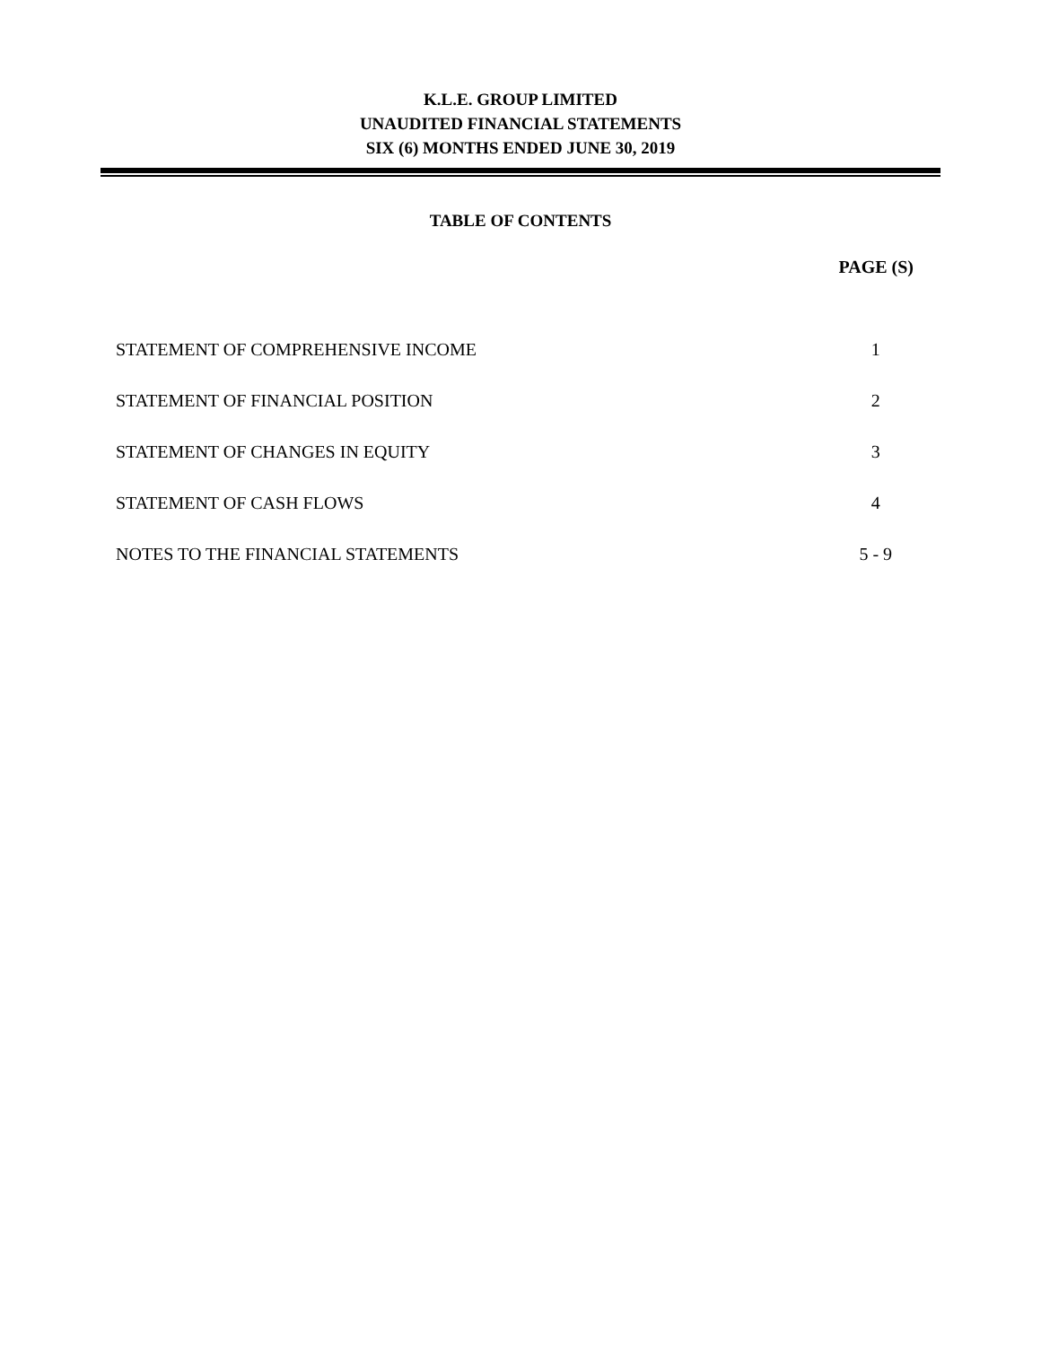K.L.E. GROUP LIMITED
UNAUDITED FINANCIAL STATEMENTS
SIX (6) MONTHS ENDED JUNE 30, 2019
TABLE OF CONTENTS
| | PAGE (S) |
| --- | --- |
| STATEMENT OF COMPREHENSIVE INCOME | 1 |
| STATEMENT OF FINANCIAL POSITION | 2 |
| STATEMENT OF CHANGES IN EQUITY | 3 |
| STATEMENT OF CASH FLOWS | 4 |
| NOTES TO THE FINANCIAL STATEMENTS | 5 - 9 |